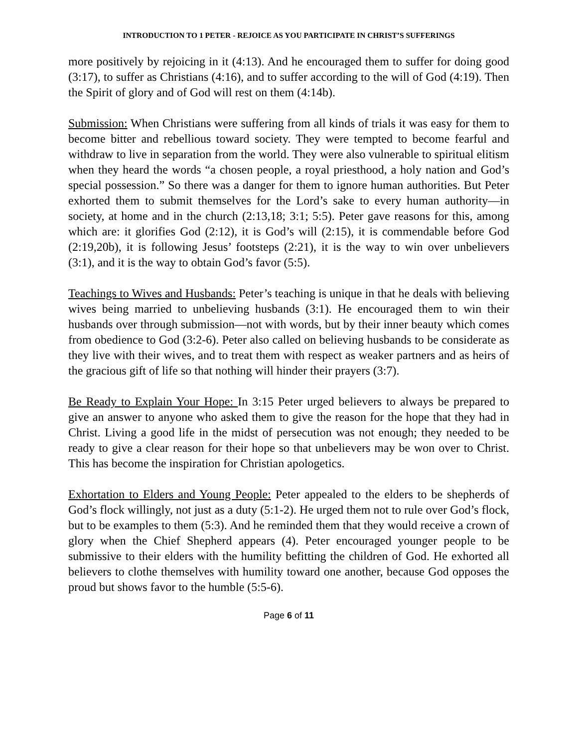INTRODUCTION TO 1 PETER - REJOICE AS YOU PARTICIPATE IN CHRIST’S SUFFERINGS
more positively by rejoicing in it (4:13). And he encouraged them to suffer for doing good (3:17), to suffer as Christians (4:16), and to suffer according to the will of God (4:19). Then the Spirit of glory and of God will rest on them (4:14b).
Submission: When Christians were suffering from all kinds of trials it was easy for them to become bitter and rebellious toward society. They were tempted to become fearful and withdraw to live in separation from the world. They were also vulnerable to spiritual elitism when they heard the words “a chosen people, a royal priesthood, a holy nation and God’s special possession.” So there was a danger for them to ignore human authorities. But Peter exhorted them to submit themselves for the Lord’s sake to every human authority—in society, at home and in the church (2:13,18; 3:1; 5:5). Peter gave reasons for this, among which are: it glorifies God (2:12), it is God’s will (2:15), it is commendable before God (2:19,20b), it is following Jesus’ footsteps (2:21), it is the way to win over unbelievers (3:1), and it is the way to obtain God’s favor (5:5).
Teachings to Wives and Husbands: Peter’s teaching is unique in that he deals with believing wives being married to unbelieving husbands (3:1). He encouraged them to win their husbands over through submission—not with words, but by their inner beauty which comes from obedience to God (3:2-6). Peter also called on believing husbands to be considerate as they live with their wives, and to treat them with respect as weaker partners and as heirs of the gracious gift of life so that nothing will hinder their prayers (3:7).
Be Ready to Explain Your Hope: In 3:15 Peter urged believers to always be prepared to give an answer to anyone who asked them to give the reason for the hope that they had in Christ. Living a good life in the midst of persecution was not enough; they needed to be ready to give a clear reason for their hope so that unbelievers may be won over to Christ. This has become the inspiration for Christian apologetics.
Exhortation to Elders and Young People: Peter appealed to the elders to be shepherds of God’s flock willingly, not just as a duty (5:1-2). He urged them not to rule over God’s flock, but to be examples to them (5:3). And he reminded them that they would receive a crown of glory when the Chief Shepherd appears (4). Peter encouraged younger people to be submissive to their elders with the humility befitting the children of God. He exhorted all believers to clothe themselves with humility toward one another, because God opposes the proud but shows favor to the humble (5:5-6).
Page 6 of 11